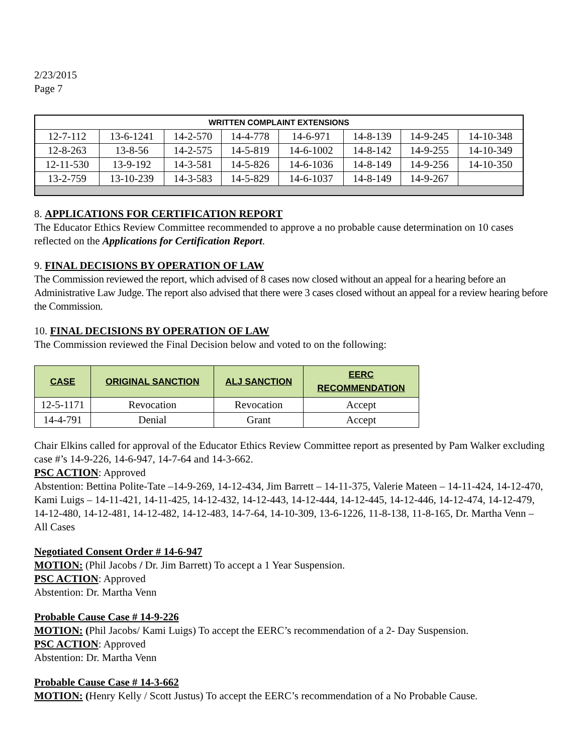2/23/2015
Page 7
| WRITTEN COMPLAINT EXTENSIONS | | | | | | | |
| 12-7-112 | 13-6-1241 | 14-2-570 | 14-4-778 | 14-6-971 | 14-8-139 | 14-9-245 | 14-10-348 |
| 12-8-263 | 13-8-56 | 14-2-575 | 14-5-819 | 14-6-1002 | 14-8-142 | 14-9-255 | 14-10-349 |
| 12-11-530 | 13-9-192 | 14-3-581 | 14-5-826 | 14-6-1036 | 14-8-149 | 14-9-256 | 14-10-350 |
| 13-2-759 | 13-10-239 | 14-3-583 | 14-5-829 | 14-6-1037 | 14-8-149 | 14-9-267 | |
8. APPLICATIONS FOR CERTIFICATION REPORT
The Educator Ethics Review Committee recommended to approve a no probable cause determination on 10 cases reflected on the Applications for Certification Report.
9. FINAL DECISIONS BY OPERATION OF LAW
The Commission reviewed the report, which advised of 8 cases now closed without an appeal for a hearing before an Administrative Law Judge. The report also advised that there were 3 cases closed without an appeal for a review hearing before the Commission.
10. FINAL DECISIONS BY OPERATION OF LAW
The Commission reviewed the Final Decision below and voted to on the following:
| CASE | ORIGINAL SANCTION | ALJ SANCTION | EERC RECOMMENDATION |
| --- | --- | --- | --- |
| 12-5-1171 | Revocation | Revocation | Accept |
| 14-4-791 | Denial | Grant | Accept |
Chair Elkins called for approval of the Educator Ethics Review Committee report as presented by Pam Walker excluding case #’s 14-9-226, 14-6-947, 14-7-64 and 14-3-662.
PSC ACTION: Approved
Abstention: Bettina Polite-Tate –14-9-269, 14-12-434, Jim Barrett – 14-11-375, Valerie Mateen – 14-11-424, 14-12-470, Kami Luigs – 14-11-421, 14-11-425, 14-12-432, 14-12-443, 14-12-444, 14-12-445, 14-12-446, 14-12-474, 14-12-479, 14-12-480, 14-12-481, 14-12-482, 14-12-483, 14-7-64, 14-10-309, 13-6-1226, 11-8-138, 11-8-165, Dr. Martha Venn – All Cases
Negotiated Consent Order # 14-6-947
MOTION: (Phil Jacobs / Dr. Jim Barrett) To accept a 1 Year Suspension.
PSC ACTION: Approved
Abstention: Dr. Martha Venn
Probable Cause Case # 14-9-226
MOTION: (Phil Jacobs/ Kami Luigs) To accept the EERC’s recommendation of a 2- Day Suspension.
PSC ACTION: Approved
Abstention: Dr. Martha Venn
Probable Cause Case # 14-3-662
MOTION: (Henry Kelly / Scott Justus) To accept the EERC’s recommendation of a No Probable Cause.